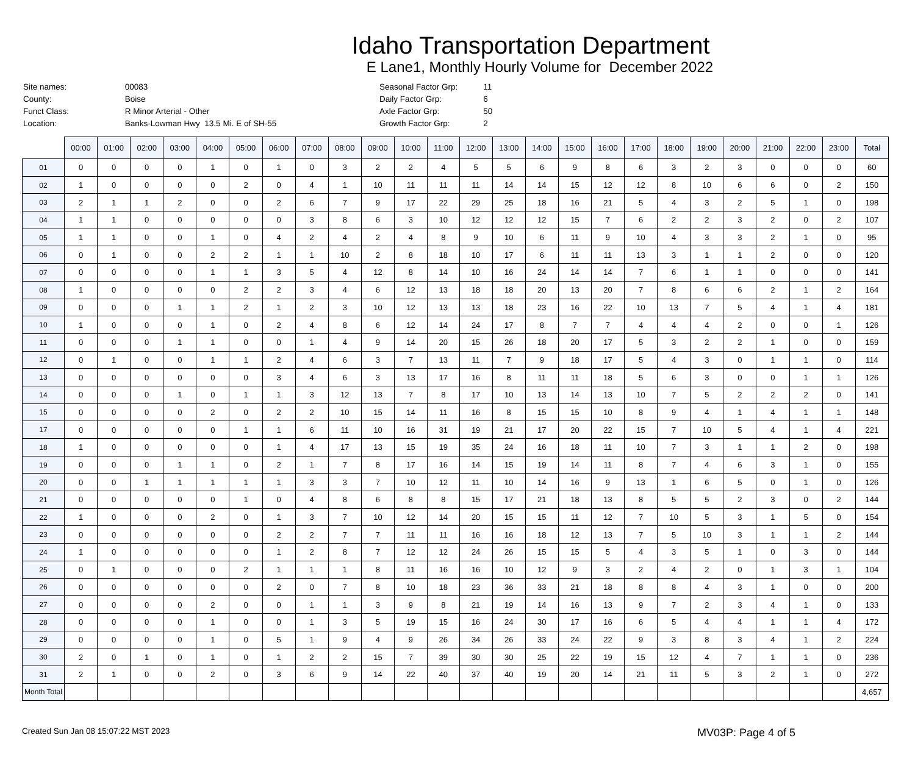Idaho Transportation Department
E Lane1, Monthly Hourly Volume for December 2022
| Site names: | 00083 |
| County: | Boise |
| Funct Class: | R Minor Arterial - Other |
| Location: | Banks-Lowman Hwy 13.5 Mi. E of SH-55 |
| Seasonal Factor Grp: | 11 |
| Daily Factor Grp: | 6 |
| Axle Factor Grp: | 50 |
| Growth Factor Grp: | 2 |
| | 00:00 | 01:00 | 02:00 | 03:00 | 04:00 | 05:00 | 06:00 | 07:00 | 08:00 | 09:00 | 10:00 | 11:00 | 12:00 | 13:00 | 14:00 | 15:00 | 16:00 | 17:00 | 18:00 | 19:00 | 20:00 | 21:00 | 22:00 | 23:00 | Total |
| --- | --- | --- | --- | --- | --- | --- | --- | --- | --- | --- | --- | --- | --- | --- | --- | --- | --- | --- | --- | --- | --- | --- | --- | --- | --- |
| 01 | 0 | 0 | 0 | 0 | 1 | 0 | 1 | 0 | 3 | 2 | 2 | 4 | 5 | 5 | 6 | 9 | 8 | 6 | 3 | 2 | 3 | 0 | 0 | 0 | 60 |
| 02 | 1 | 0 | 0 | 0 | 0 | 2 | 0 | 4 | 1 | 10 | 11 | 11 | 11 | 14 | 14 | 15 | 12 | 12 | 8 | 10 | 6 | 6 | 0 | 2 | 150 |
| 03 | 2 | 1 | 1 | 2 | 0 | 0 | 2 | 6 | 7 | 9 | 17 | 22 | 29 | 25 | 18 | 16 | 21 | 5 | 4 | 3 | 2 | 5 | 1 | 0 | 198 |
| 04 | 1 | 1 | 0 | 0 | 0 | 0 | 0 | 3 | 8 | 6 | 3 | 10 | 12 | 12 | 12 | 15 | 7 | 6 | 2 | 2 | 3 | 2 | 0 | 2 | 107 |
| 05 | 1 | 1 | 0 | 0 | 1 | 0 | 4 | 2 | 4 | 2 | 4 | 8 | 9 | 10 | 6 | 11 | 9 | 10 | 4 | 3 | 3 | 2 | 1 | 0 | 95 |
| 06 | 0 | 1 | 0 | 0 | 2 | 2 | 1 | 1 | 10 | 2 | 8 | 18 | 10 | 17 | 6 | 11 | 11 | 13 | 3 | 1 | 1 | 2 | 0 | 0 | 120 |
| 07 | 0 | 0 | 0 | 0 | 1 | 1 | 3 | 5 | 4 | 12 | 8 | 14 | 10 | 16 | 24 | 14 | 14 | 7 | 6 | 1 | 1 | 0 | 0 | 0 | 141 |
| 08 | 1 | 0 | 0 | 0 | 0 | 2 | 2 | 3 | 4 | 6 | 12 | 13 | 18 | 18 | 20 | 13 | 20 | 7 | 8 | 6 | 6 | 2 | 1 | 2 | 164 |
| 09 | 0 | 0 | 0 | 1 | 1 | 2 | 1 | 2 | 3 | 10 | 12 | 13 | 13 | 18 | 23 | 16 | 22 | 10 | 13 | 7 | 5 | 4 | 1 | 4 | 181 |
| 10 | 1 | 0 | 0 | 0 | 1 | 0 | 2 | 4 | 8 | 6 | 12 | 14 | 24 | 17 | 8 | 7 | 7 | 4 | 4 | 4 | 2 | 0 | 0 | 1 | 126 |
| 11 | 0 | 0 | 0 | 1 | 1 | 0 | 0 | 1 | 4 | 9 | 14 | 20 | 15 | 26 | 18 | 20 | 17 | 5 | 3 | 2 | 2 | 1 | 0 | 0 | 159 |
| 12 | 0 | 1 | 0 | 0 | 1 | 1 | 2 | 4 | 6 | 3 | 7 | 13 | 11 | 7 | 9 | 18 | 17 | 5 | 4 | 3 | 0 | 1 | 1 | 0 | 114 |
| 13 | 0 | 0 | 0 | 0 | 0 | 0 | 3 | 4 | 6 | 3 | 13 | 17 | 16 | 8 | 11 | 11 | 18 | 5 | 6 | 3 | 0 | 0 | 1 | 1 | 126 |
| 14 | 0 | 0 | 0 | 1 | 0 | 1 | 1 | 3 | 12 | 13 | 7 | 8 | 17 | 10 | 13 | 14 | 13 | 10 | 7 | 5 | 2 | 2 | 2 | 0 | 141 |
| 15 | 0 | 0 | 0 | 0 | 2 | 0 | 2 | 2 | 10 | 15 | 14 | 11 | 16 | 8 | 15 | 15 | 10 | 8 | 9 | 4 | 1 | 4 | 1 | 1 | 148 |
| 17 | 0 | 0 | 0 | 0 | 0 | 1 | 1 | 6 | 11 | 10 | 16 | 31 | 19 | 21 | 17 | 20 | 22 | 15 | 7 | 10 | 5 | 4 | 1 | 4 | 221 |
| 18 | 1 | 0 | 0 | 0 | 0 | 0 | 1 | 4 | 17 | 13 | 15 | 19 | 35 | 24 | 16 | 18 | 11 | 10 | 7 | 3 | 1 | 1 | 2 | 0 | 198 |
| 19 | 0 | 0 | 0 | 1 | 1 | 0 | 2 | 1 | 7 | 8 | 17 | 16 | 14 | 15 | 19 | 14 | 11 | 8 | 7 | 4 | 6 | 3 | 1 | 0 | 155 |
| 20 | 0 | 0 | 1 | 1 | 1 | 1 | 1 | 3 | 3 | 7 | 10 | 12 | 11 | 10 | 14 | 16 | 9 | 13 | 1 | 6 | 5 | 0 | 1 | 0 | 126 |
| 21 | 0 | 0 | 0 | 0 | 0 | 1 | 0 | 4 | 8 | 6 | 8 | 8 | 15 | 17 | 21 | 18 | 13 | 8 | 5 | 5 | 2 | 3 | 0 | 2 | 144 |
| 22 | 1 | 0 | 0 | 0 | 2 | 0 | 1 | 3 | 7 | 10 | 12 | 14 | 20 | 15 | 15 | 11 | 12 | 7 | 10 | 5 | 3 | 1 | 5 | 0 | 154 |
| 23 | 0 | 0 | 0 | 0 | 0 | 0 | 2 | 2 | 7 | 7 | 11 | 11 | 16 | 16 | 18 | 12 | 13 | 7 | 5 | 10 | 3 | 1 | 1 | 2 | 144 |
| 24 | 1 | 0 | 0 | 0 | 0 | 0 | 1 | 2 | 8 | 7 | 12 | 12 | 24 | 26 | 15 | 15 | 5 | 4 | 3 | 5 | 1 | 0 | 3 | 0 | 144 |
| 25 | 0 | 1 | 0 | 0 | 0 | 2 | 1 | 1 | 1 | 8 | 11 | 16 | 16 | 10 | 12 | 9 | 3 | 2 | 4 | 2 | 0 | 1 | 3 | 1 | 104 |
| 26 | 0 | 0 | 0 | 0 | 0 | 0 | 2 | 0 | 7 | 8 | 10 | 18 | 23 | 36 | 33 | 21 | 18 | 8 | 8 | 4 | 3 | 1 | 0 | 0 | 200 |
| 27 | 0 | 0 | 0 | 0 | 2 | 0 | 0 | 1 | 1 | 3 | 9 | 8 | 21 | 19 | 14 | 16 | 13 | 9 | 7 | 2 | 3 | 4 | 1 | 0 | 133 |
| 28 | 0 | 0 | 0 | 0 | 1 | 0 | 0 | 1 | 3 | 5 | 19 | 15 | 16 | 24 | 30 | 17 | 16 | 6 | 5 | 4 | 4 | 1 | 1 | 4 | 172 |
| 29 | 0 | 0 | 0 | 0 | 1 | 0 | 5 | 1 | 9 | 4 | 9 | 26 | 34 | 26 | 33 | 24 | 22 | 9 | 3 | 8 | 3 | 4 | 1 | 2 | 224 |
| 30 | 2 | 0 | 1 | 0 | 1 | 0 | 1 | 2 | 2 | 15 | 7 | 39 | 30 | 30 | 25 | 22 | 19 | 15 | 12 | 4 | 7 | 1 | 1 | 0 | 236 |
| 31 | 2 | 1 | 0 | 0 | 2 | 0 | 3 | 6 | 9 | 14 | 22 | 40 | 37 | 40 | 19 | 20 | 14 | 21 | 11 | 5 | 3 | 2 | 1 | 0 | 272 |
| Month Total | | | | | | | | | | | | | | | | | | | | | | | | | 4,657 |
Created Sun Jan 08 15:07:22 MST 2023 MV03P: Page 4 of 5